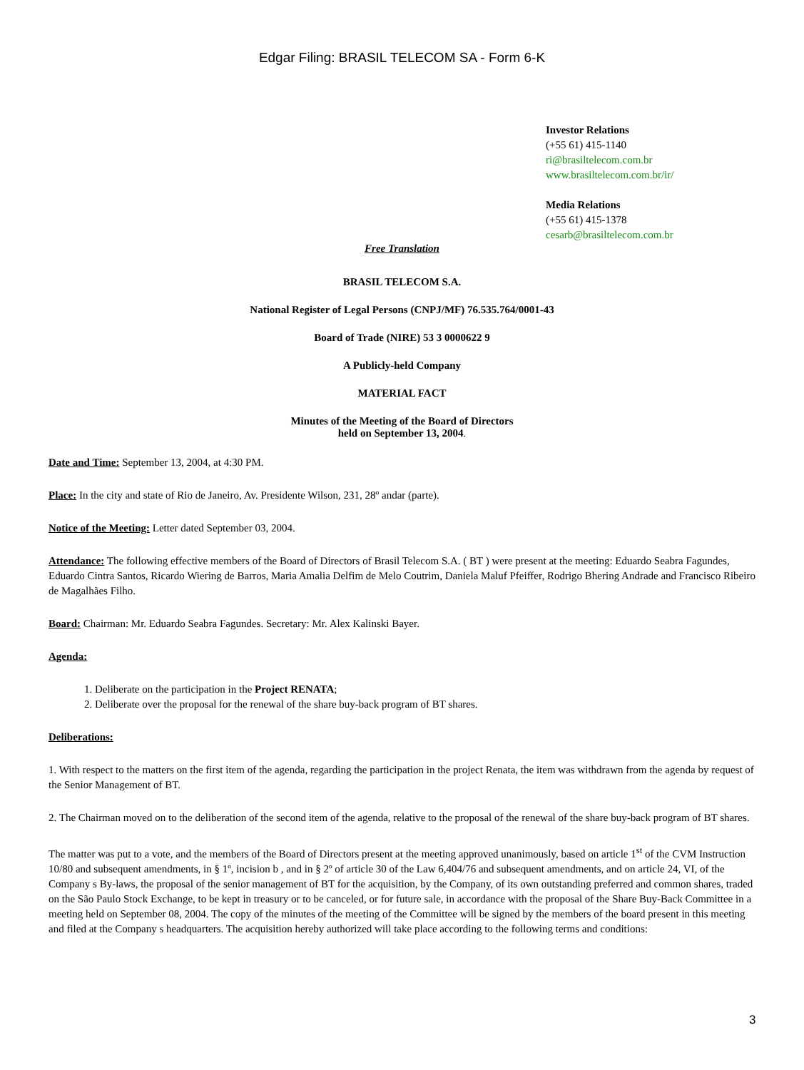Edgar Filing: BRASIL TELECOM SA - Form 6-K
Investor Relations
(+55 61) 415-1140
ri@brasiltelecom.com.br
www.brasiltelecom.com.br/ir/
Media Relations
(+55 61) 415-1378
cesarb@brasiltelecom.com.br
Free Translation
BRASIL TELECOM S.A.
National Register of Legal Persons (CNPJ/MF) 76.535.764/0001-43
Board of Trade (NIRE) 53 3 0000622 9
A Publicly-held Company
MATERIAL FACT
Minutes of the Meeting of the Board of Directors
held on September 13, 2004.
Date and Time: September 13, 2004, at 4:30 PM.
Place: In the city and state of Rio de Janeiro, Av. Presidente Wilson, 231, 28º andar (parte).
Notice of the Meeting: Letter dated September 03, 2004.
Attendance: The following effective members of the Board of Directors of Brasil Telecom S.A. ( BT ) were present at the meeting: Eduardo Seabra Fagundes, Eduardo Cintra Santos, Ricardo Wiering de Barros, Maria Amalia Delfim de Melo Coutrim, Daniela Maluf Pfeiffer, Rodrigo Bhering Andrade and Francisco Ribeiro de Magalhães Filho.
Board: Chairman: Mr. Eduardo Seabra Fagundes. Secretary: Mr. Alex Kalinski Bayer.
Agenda:
1. Deliberate on the participation in the Project RENATA;
2. Deliberate over the proposal for the renewal of the share buy-back program of BT shares.
Deliberations:
1. With respect to the matters on the first item of the agenda, regarding the participation in the project Renata, the item was withdrawn from the agenda by request of the Senior Management of BT.
2. The Chairman moved on to the deliberation of the second item of the agenda, relative to the proposal of the renewal of the share buy-back program of BT shares.
The matter was put to a vote, and the members of the Board of Directors present at the meeting approved unanimously, based on article 1<sup>st</sup> of the CVM Instruction 10/80 and subsequent amendments, in § 1º, incision b , and in § 2º of article 30 of the Law 6,404/76 and subsequent amendments, and on article 24, VI, of the Company s By-laws, the proposal of the senior management of BT for the acquisition, by the Company, of its own outstanding preferred and common shares, traded on the São Paulo Stock Exchange, to be kept in treasury or to be canceled, or for future sale, in accordance with the proposal of the Share Buy-Back Committee in a meeting held on September 08, 2004. The copy of the minutes of the meeting of the Committee will be signed by the members of the board present in this meeting and filed at the Company s headquarters. The acquisition hereby authorized will take place according to the following terms and conditions:
3